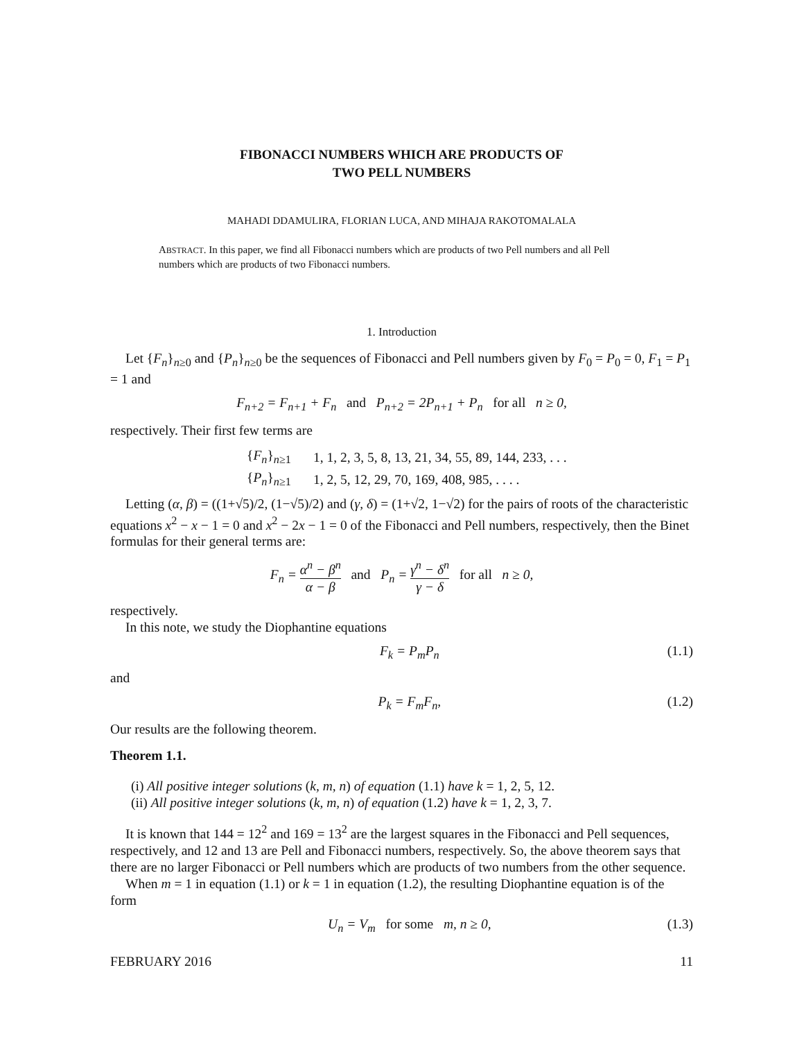FIBONACCI NUMBERS WHICH ARE PRODUCTS OF
TWO PELL NUMBERS
MAHADI DDAMULIRA, FLORIAN LUCA, AND MIHAJA RAKOTOMALALA
ABSTRACT. In this paper, we find all Fibonacci numbers which are products of two Pell numbers and all Pell numbers which are products of two Fibonacci numbers.
1. Introduction
Let {F<sub>n</sub>}<sub>n≥0</sub> and {P<sub>n</sub>}<sub>n≥0</sub> be the sequences of Fibonacci and Pell numbers given by F<sub>0</sub> = P<sub>0</sub> = 0, F<sub>1</sub> = P<sub>1</sub> = 1 and
F<sub>n+2</sub> = F<sub>n+1</sub> + F<sub>n</sub> and P<sub>n+2</sub> = 2P<sub>n+1</sub> + P<sub>n</sub> for all n ≥ 0,
respectively. Their first few terms are
| { F<sub>n</sub> }<sub>n≥1</sub> | 1, 1, 2, 3, 5, 8, 13, 21, 34, 55, 89, 144, 233, . . . |
| { P<sub>n</sub> }<sub>n≥1</sub> | 1, 2, 5, 12, 29, 70, 169, 408, 985, . . . . |
Letting (α, β) = ((1+√5)/2, (1−√5)/2) and (γ, δ) = (1+√2, 1−√2) for the pairs of roots of the characteristic equations x<sup>2</sup> − x − 1 = 0 and x<sup>2</sup> − 2x − 1 = 0 of the Fibonacci and Pell numbers, respectively, then the Binet formulas for their general terms are:
F<sub>n</sub> = α<sup>n</sup> − β<sup>n</sup> α − β and P<sub>n</sub> = γ<sup>n</sup> − δ<sup>n</sup> γ − δ for all n ≥ 0,
respectively.
In this note, we study the Diophantine equations
F<sub>k</sub> = P<sub>m</sub>P<sub>n</sub> (1.1)
and
P<sub>k</sub> = F<sub>m</sub>F<sub>n</sub>, (1.2)
Our results are the following theorem.
Theorem 1.1.
(i) All positive integer solutions (k, m, n) of equation (1.1) have k = 1, 2, 5, 12.
(ii) All positive integer solutions (k, m, n) of equation (1.2) have k = 1, 2, 3, 7.
It is known that 144 = 12<sup>2</sup> and 169 = 13<sup>2</sup> are the largest squares in the Fibonacci and Pell sequences, respectively, and 12 and 13 are Pell and Fibonacci numbers, respectively. So, the above theorem says that there are no larger Fibonacci or Pell numbers which are products of two numbers from the other sequence.
When m = 1 in equation (1.1) or k = 1 in equation (1.2), the resulting Diophantine equation is of the form
U<sub>n</sub> = V<sub>m</sub> for some m, n ≥ 0, (1.3)
FEBRUARY 2016 11